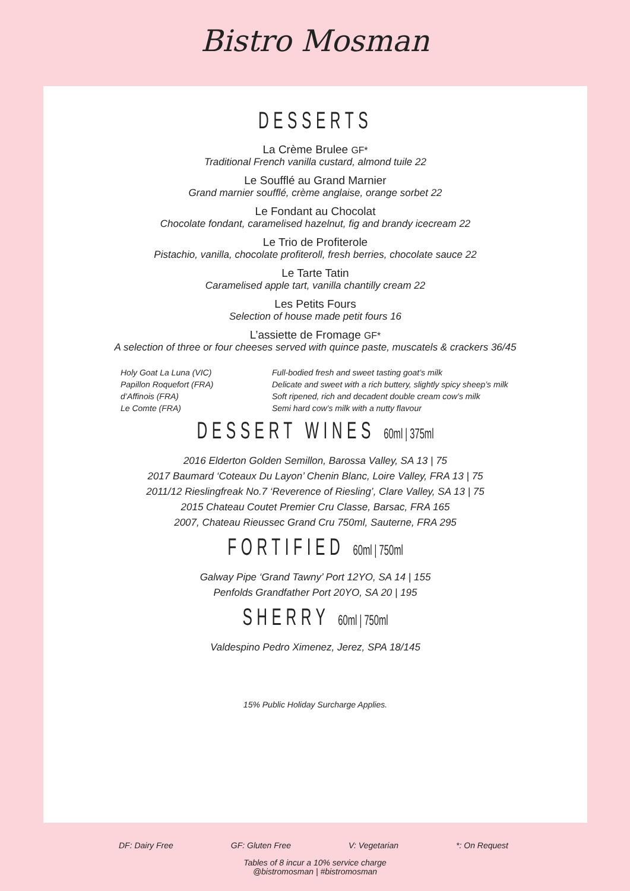Bistro Mosman
DESSERTS
La Crème Brulee GF*
Traditional French vanilla custard, almond tuile 22
Le Soufflé au Grand Marnier
Grand marnier soufflé, crème anglaise, orange sorbet 22
Le Fondant au Chocolat
Chocolate fondant, caramelised hazelnut, fig and brandy icecream 22
Le Trio de Profiterole
Pistachio, vanilla, chocolate profiteroll, fresh berries, chocolate sauce 22
Le Tarte Tatin
Caramelised apple tart, vanilla chantilly cream 22
Les Petits Fours
Selection of house made petit fours 16
L’assiette de Fromage GF*
A selection of three or four cheeses served with quince paste, muscatels & crackers 36/45
Holy Goat La Luna (VIC)
Papillon Roquefort (FRA)
d’Affinois (FRA)
Le Comte (FRA)
Full-bodied fresh and sweet tasting goat’s milk
Delicate and sweet with a rich buttery, slightly spicy sheep’s milk
Soft ripened, rich and decadent double cream cow’s milk
Semi hard cow’s milk with a nutty flavour
DESSERT WINES 60ml | 375ml
2016 Elderton Golden Semillon, Barossa Valley, SA 13 | 75
2017 Baumard ‘Coteaux Du Layon’ Chenin Blanc, Loire Valley, FRA 13 | 75
2011/12 Rieslingfreak No.7 ‘Reverence of Riesling’, Clare Valley, SA 13 | 75
2015 Chateau Coutet Premier Cru Classe, Barsac, FRA 165
2007, Chateau Rieussec Grand Cru 750ml, Sauterne, FRA 295
FORTIFIED 60ml | 750ml
Galway Pipe ‘Grand Tawny’ Port 12YO, SA 14 | 155
Penfolds Grandfather Port 20YO, SA 20 | 195
SHERRY 60ml | 750ml
Valdespino Pedro Ximenez, Jerez, SPA 18/145
15% Public Holiday Surcharge Applies.
DF: Dairy Free GF: Gluten Free V: Vegetarian *: On Request
Tables of 8 incur a 10% service charge
@bistromosman | #bistromosman